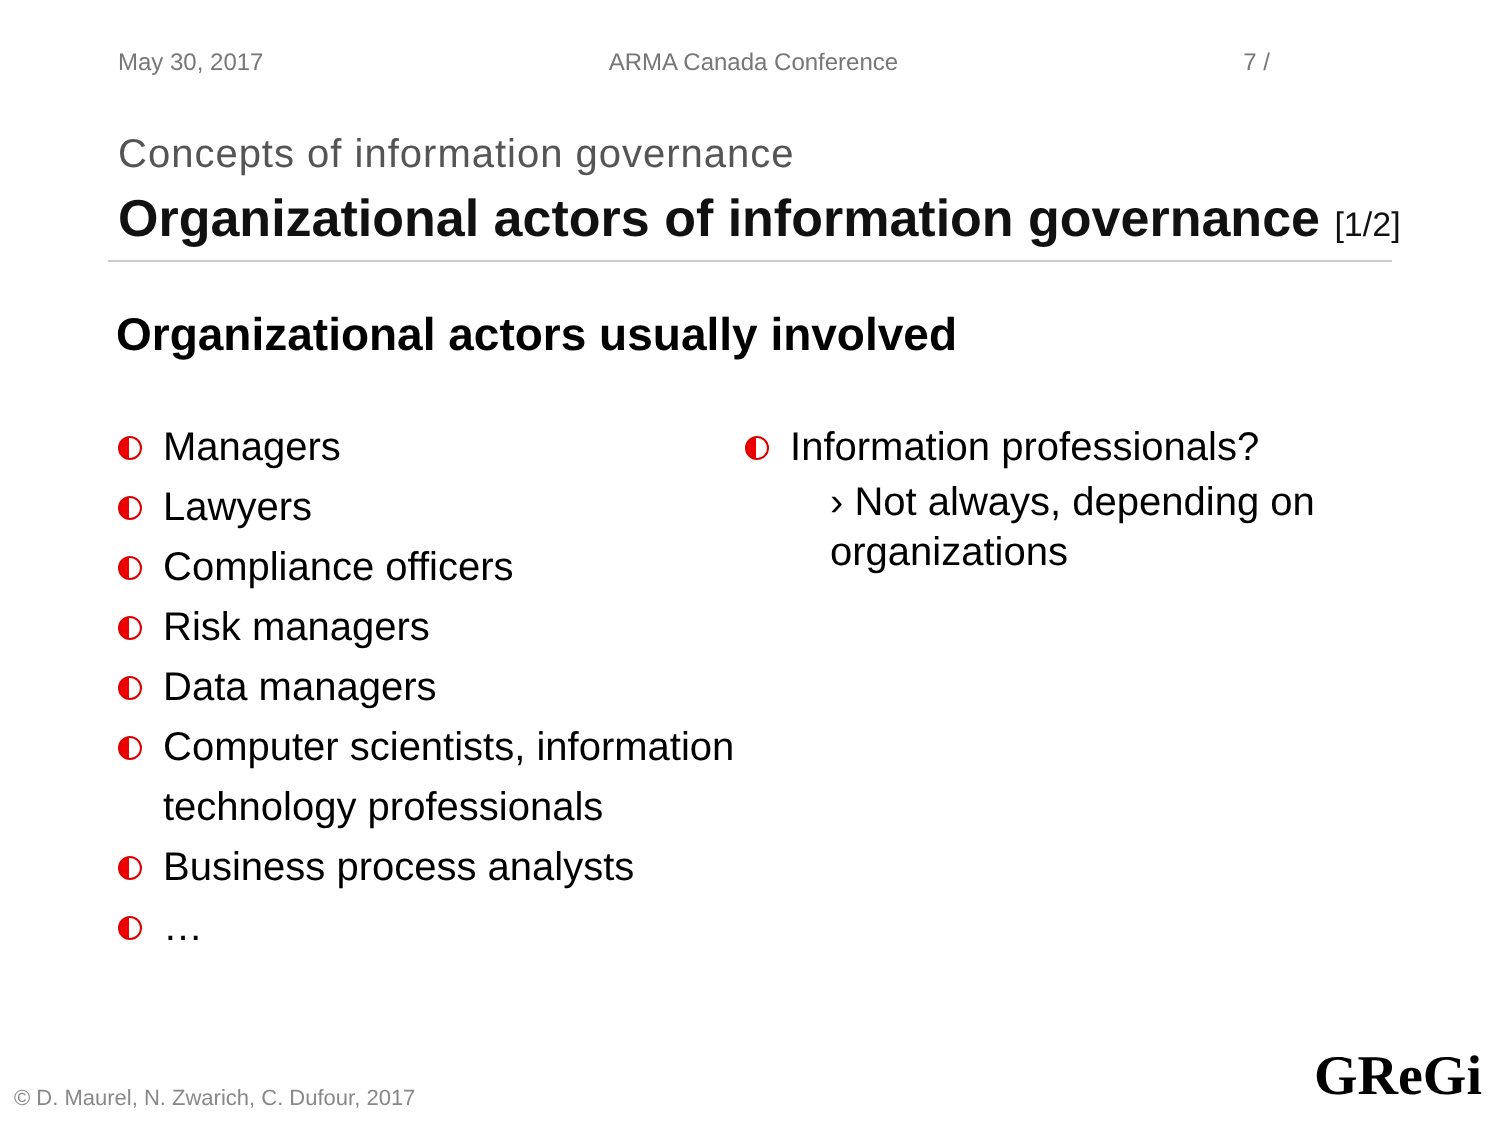May 30, 2017 ARMA Canada Conference 7 /
Concepts of information governance
Organizational actors of information governance [1/2]
Organizational actors usually involved
Managers
Lawyers
Compliance officers
Risk managers
Data managers
Computer scientists, information technology professionals
Business process analysts
…
Information professionals?
› Not always, depending on organizations
© D. Maurel, N. Zwarich, C. Dufour, 2017
GReGi